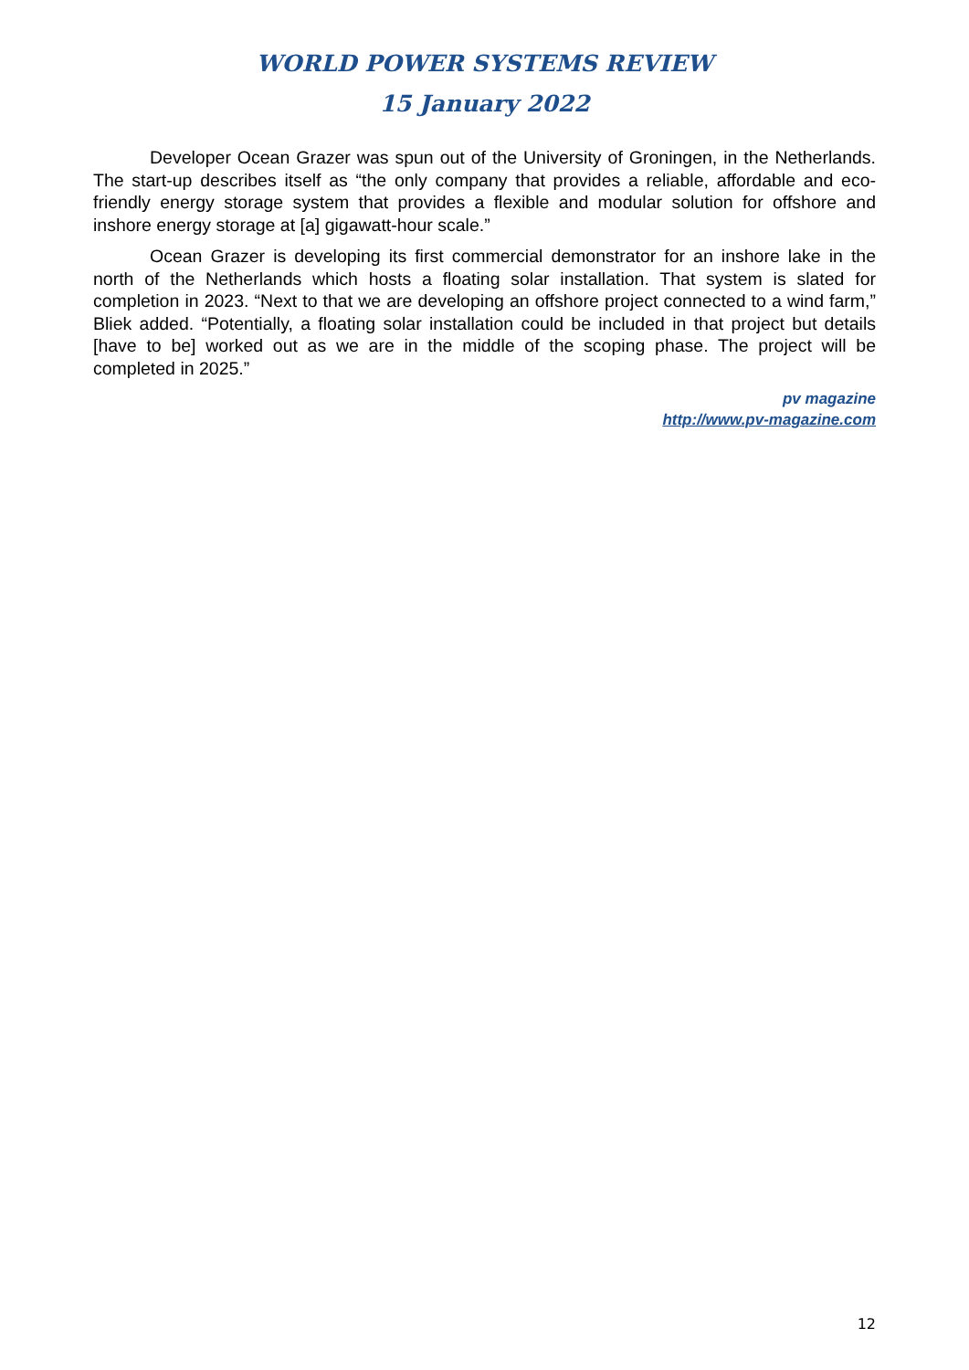WORLD POWER SYSTEMS REVIEW
15 January 2022
Developer Ocean Grazer was spun out of the University of Groningen, in the Netherlands. The start-up describes itself as “the only company that provides a reliable, affordable and eco-friendly energy storage system that provides a flexible and modular solution for offshore and inshore energy storage at [a] gigawatt-hour scale.”
Ocean Grazer is developing its first commercial demonstrator for an inshore lake in the north of the Netherlands which hosts a floating solar installation. That system is slated for completion in 2023. “Next to that we are developing an offshore project connected to a wind farm,” Bliek added. “Potentially, a floating solar installation could be included in that project but details [have to be] worked out as we are in the middle of the scoping phase. The project will be completed in 2025.”
pv magazine
http://www.pv-magazine.com
12